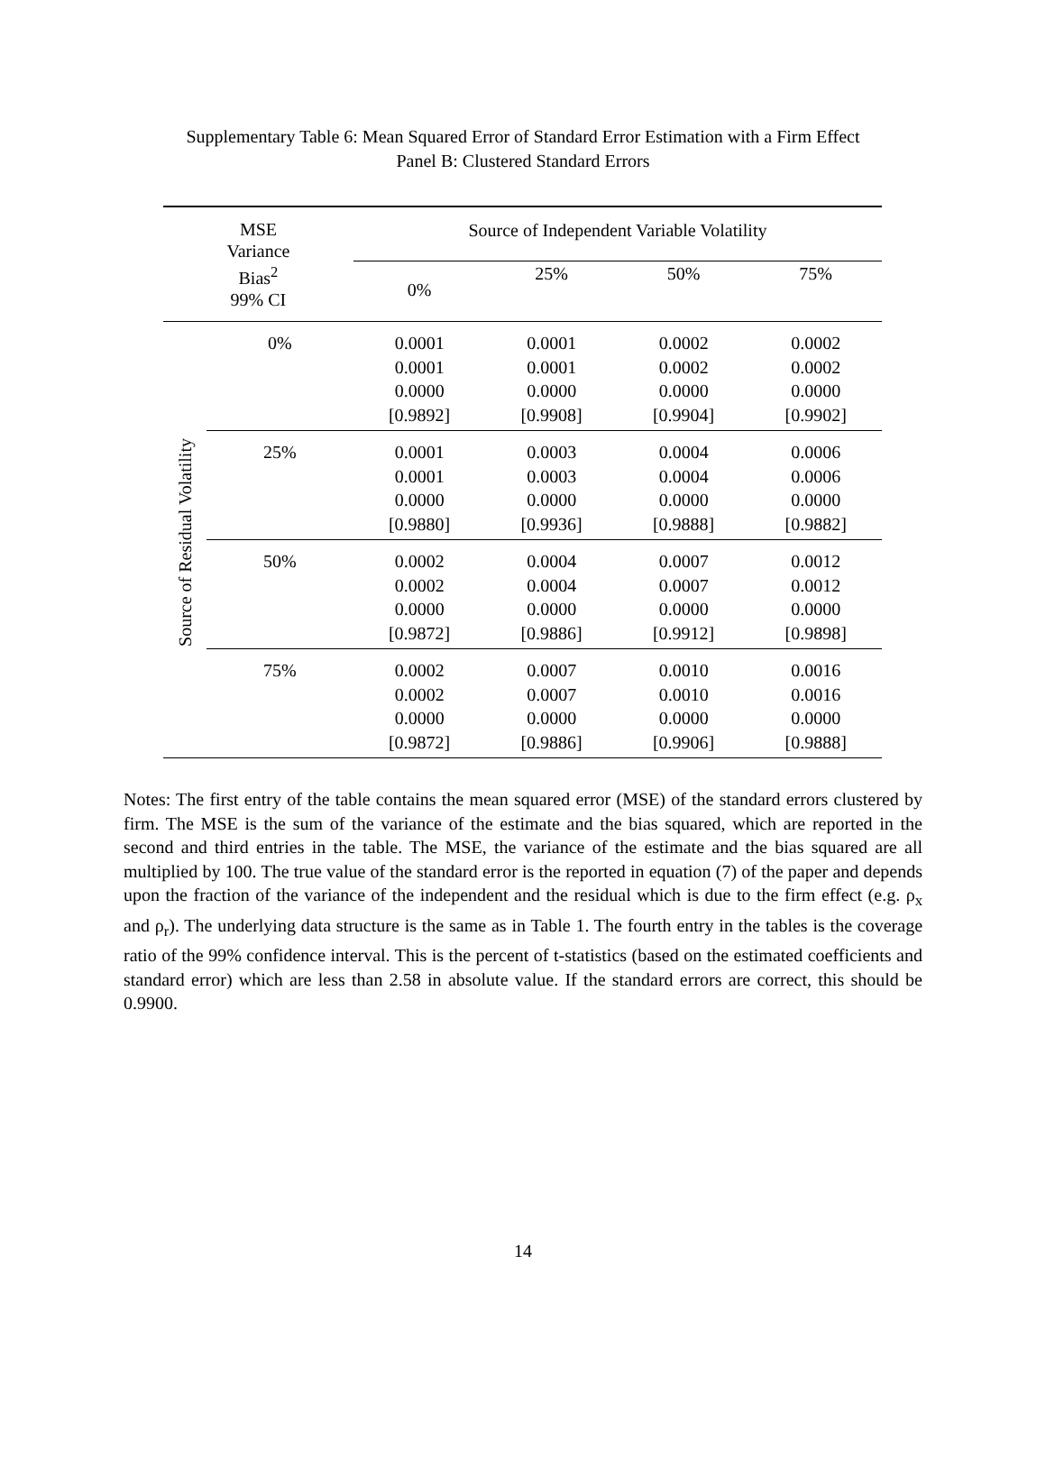Supplementary Table 6: Mean Squared Error of Standard Error Estimation with a Firm Effect
Panel B: Clustered Standard Errors
| MSE Variance Bias<sup>2</sup> 99% CI | | Source of Independent Variable Volatility | | | |
| --- | --- | --- | --- | --- | --- |
| | | 0% | 25% | 50% | 75% |
| Source of Residual Volatility | 0% | 0.0001 0.0001 0.0000 [0.9892] | 0.0001 0.0001 0.0000 [0.9908] | 0.0002 0.0002 0.0000 [0.9904] | 0.0002 0.0002 0.0000 [0.9902] |
| | 25% | 0.0001 0.0001 0.0000 [0.9880] | 0.0003 0.0003 0.0000 [0.9936] | 0.0004 0.0004 0.0000 [0.9888] | 0.0006 0.0006 0.0000 [0.9882] |
| | 50% | 0.0002 0.0002 0.0000 [0.9872] | 0.0004 0.0004 0.0000 [0.9886] | 0.0007 0.0007 0.0000 [0.9912] | 0.0012 0.0012 0.0000 [0.9898] |
| | 75% | 0.0002 0.0002 0.0000 [0.9872] | 0.0007 0.0007 0.0000 [0.9886] | 0.0010 0.0010 0.0000 [0.9906] | 0.0016 0.0016 0.0000 [0.9888] |
Notes: The first entry of the table contains the mean squared error (MSE) of the standard errors clustered by firm. The MSE is the sum of the variance of the estimate and the bias squared, which are reported in the second and third entries in the table. The MSE, the variance of the estimate and the bias squared are all multiplied by 100. The true value of the standard error is the reported in equation (7) of the paper and depends upon the fraction of the variance of the independent and the residual which is due to the firm effect (e.g. ρ<sub>x</sub> and ρ<sub>r</sub>). The underlying data structure is the same as in Table 1. The fourth entry in the tables is the coverage ratio of the 99% confidence interval. This is the percent of t-statistics (based on the estimated coefficients and standard error) which are less than 2.58 in absolute value. If the standard errors are correct, this should be 0.9900.
14